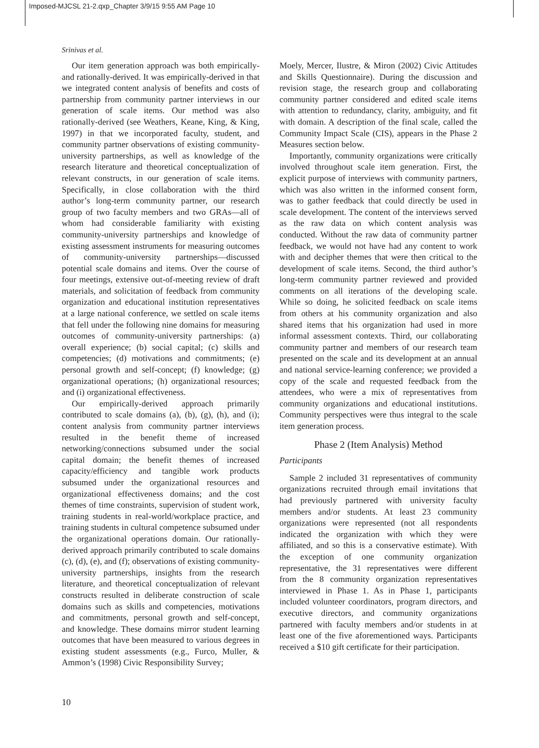Imposed-MJCSL 21-2.qxp_Chapter 3/9/15 9:55 AM Page 10
Srinivas et al.
Our item generation approach was both empirically- and rationally-derived. It was empirically-derived in that we integrated content analysis of benefits and costs of partnership from community partner interviews in our generation of scale items. Our method was also rationally-derived (see Weathers, Keane, King, & King, 1997) in that we incorporated faculty, student, and community partner observations of existing community-university partnerships, as well as knowledge of the research literature and theoretical conceptualization of relevant constructs, in our generation of scale items. Specifically, in close collaboration with the third author’s long-term community partner, our research group of two faculty members and two GRAs—all of whom had considerable familiarity with existing community-university partnerships and knowledge of existing assessment instruments for measuring outcomes of community-university partnerships—discussed potential scale domains and items. Over the course of four meetings, extensive out-of-meeting review of draft materials, and solicitation of feedback from community organization and educational institution representatives at a large national conference, we settled on scale items that fell under the following nine domains for measuring outcomes of community-university partnerships: (a) overall experience; (b) social capital; (c) skills and competencies; (d) motivations and commitments; (e) personal growth and self-concept; (f) knowledge; (g) organizational operations; (h) organizational resources; and (i) organizational effectiveness.
Our empirically-derived approach primarily contributed to scale domains (a), (b), (g), (h), and (i); content analysis from community partner interviews resulted in the benefit theme of increased networking/connections subsumed under the social capital domain; the benefit themes of increased capacity/efficiency and tangible work products subsumed under the organizational resources and organizational effectiveness domains; and the cost themes of time constraints, supervision of student work, training students in real-world/workplace practice, and training students in cultural competence subsumed under the organizational operations domain. Our rationally-derived approach primarily contributed to scale domains (c), (d), (e), and (f); observations of existing community-university partnerships, insights from the research literature, and theoretical conceptualization of relevant constructs resulted in deliberate construction of scale domains such as skills and competencies, motivations and commitments, personal growth and self-concept, and knowledge. These domains mirror student learning outcomes that have been measured to various degrees in existing student assessments (e.g., Furco, Muller, & Ammon’s (1998) Civic Responsibility Survey;
Moely, Mercer, Ilustre, & Miron (2002) Civic Attitudes and Skills Questionnaire). During the discussion and revision stage, the research group and collaborating community partner considered and edited scale items with attention to redundancy, clarity, ambiguity, and fit with domain. A description of the final scale, called the Community Impact Scale (CIS), appears in the Phase 2 Measures section below.
Importantly, community organizations were critically involved throughout scale item generation. First, the explicit purpose of interviews with community partners, which was also written in the informed consent form, was to gather feedback that could directly be used in scale development. The content of the interviews served as the raw data on which content analysis was conducted. Without the raw data of community partner feedback, we would not have had any content to work with and decipher themes that were then critical to the development of scale items. Second, the third author’s long-term community partner reviewed and provided comments on all iterations of the developing scale. While so doing, he solicited feedback on scale items from others at his community organization and also shared items that his organization had used in more informal assessment contexts. Third, our collaborating community partner and members of our research team presented on the scale and its development at an annual and national service-learning conference; we provided a copy of the scale and requested feedback from the attendees, who were a mix of representatives from community organizations and educational institutions. Community perspectives were thus integral to the scale item generation process.
Phase 2 (Item Analysis) Method
Participants
Sample 2 included 31 representatives of community organizations recruited through email invitations that had previously partnered with university faculty members and/or students. At least 23 community organizations were represented (not all respondents indicated the organization with which they were affiliated, and so this is a conservative estimate). With the exception of one community organization representative, the 31 representatives were different from the 8 community organization representatives interviewed in Phase 1. As in Phase 1, participants included volunteer coordinators, program directors, and executive directors, and community organizations partnered with faculty members and/or students in at least one of the five aforementioned ways. Participants received a $10 gift certificate for their participation.
10